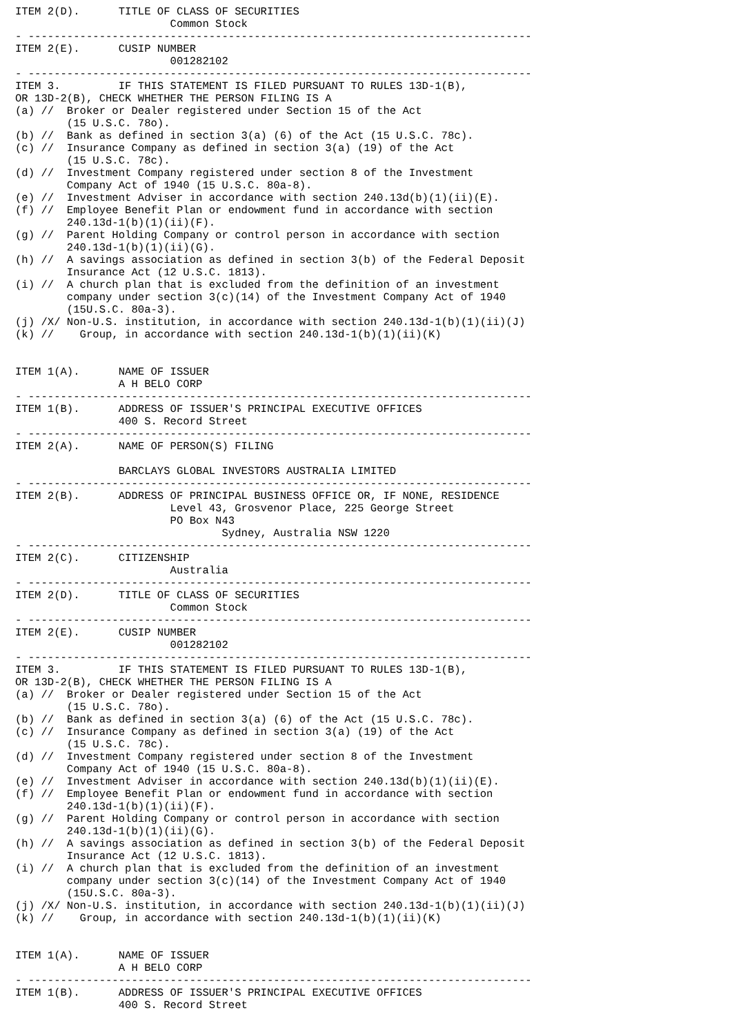ITEM 2(D).      TITLE OF CLASS OF SECURITIES
                        Common Stock
- ------------------------------------------------------------------------------
ITEM 2(E).      CUSIP NUMBER
                        001282102
- ------------------------------------------------------------------------------
ITEM 3.         IF THIS STATEMENT IS FILED PURSUANT TO RULES 13D-1(B),
OR 13D-2(B), CHECK WHETHER THE PERSON FILING IS A
(a) //  Broker or Dealer registered under Section 15 of the Act
        (15 U.S.C. 78o).
(b) //  Bank as defined in section 3(a) (6) of the Act (15 U.S.C. 78c).
(c) //  Insurance Company as defined in section 3(a) (19) of the Act
        (15 U.S.C. 78c).
(d) //  Investment Company registered under section 8 of the Investment
        Company Act of 1940 (15 U.S.C. 80a-8).
(e) //  Investment Adviser in accordance with section 240.13d(b)(1)(ii)(E).
(f) //  Employee Benefit Plan or endowment fund in accordance with section
        240.13d-1(b)(1)(ii)(F).
(g) //  Parent Holding Company or control person in accordance with section
        240.13d-1(b)(1)(ii)(G).
(h) //  A savings association as defined in section 3(b) of the Federal Deposit
        Insurance Act (12 U.S.C. 1813).
(i) //  A church plan that is excluded from the definition of an investment
        company under section 3(c)(14) of the Investment Company Act of 1940
        (15U.S.C. 80a-3).
(j) /X/ Non-U.S. institution, in accordance with section 240.13d-1(b)(1)(ii)(J)
(k) //    Group, in accordance with section 240.13d-1(b)(1)(ii)(K)


ITEM 1(A).      NAME OF ISSUER
                A H BELO CORP
- ------------------------------------------------------------------------------
ITEM 1(B).      ADDRESS OF ISSUER'S PRINCIPAL EXECUTIVE OFFICES
                400 S. Record Street
- ------------------------------------------------------------------------------
ITEM 2(A).      NAME OF PERSON(S) FILING

                BARCLAYS GLOBAL INVESTORS AUSTRALIA LIMITED
- ------------------------------------------------------------------------------
ITEM 2(B).      ADDRESS OF PRINCIPAL BUSINESS OFFICE OR, IF NONE, RESIDENCE
                        Level 43, Grosvenor Place, 225 George Street
                        PO Box N43
                                Sydney, Australia NSW 1220
- ------------------------------------------------------------------------------
ITEM 2(C).      CITIZENSHIP
                        Australia
- ------------------------------------------------------------------------------
ITEM 2(D).      TITLE OF CLASS OF SECURITIES
                        Common Stock
- ------------------------------------------------------------------------------
ITEM 2(E).      CUSIP NUMBER
                        001282102
- ------------------------------------------------------------------------------
ITEM 3.         IF THIS STATEMENT IS FILED PURSUANT TO RULES 13D-1(B),
OR 13D-2(B), CHECK WHETHER THE PERSON FILING IS A
(a) //  Broker or Dealer registered under Section 15 of the Act
        (15 U.S.C. 78o).
(b) //  Bank as defined in section 3(a) (6) of the Act (15 U.S.C. 78c).
(c) //  Insurance Company as defined in section 3(a) (19) of the Act
        (15 U.S.C. 78c).
(d) //  Investment Company registered under section 8 of the Investment
        Company Act of 1940 (15 U.S.C. 80a-8).
(e) //  Investment Adviser in accordance with section 240.13d(b)(1)(ii)(E).
(f) //  Employee Benefit Plan or endowment fund in accordance with section
        240.13d-1(b)(1)(ii)(F).
(g) //  Parent Holding Company or control person in accordance with section
        240.13d-1(b)(1)(ii)(G).
(h) //  A savings association as defined in section 3(b) of the Federal Deposit
        Insurance Act (12 U.S.C. 1813).
(i) //  A church plan that is excluded from the definition of an investment
        company under section 3(c)(14) of the Investment Company Act of 1940
        (15U.S.C. 80a-3).
(j) /X/ Non-U.S. institution, in accordance with section 240.13d-1(b)(1)(ii)(J)
(k) //    Group, in accordance with section 240.13d-1(b)(1)(ii)(K)


ITEM 1(A).      NAME OF ISSUER
                A H BELO CORP
- ------------------------------------------------------------------------------
ITEM 1(B).      ADDRESS OF ISSUER'S PRINCIPAL EXECUTIVE OFFICES
                400 S. Record Street